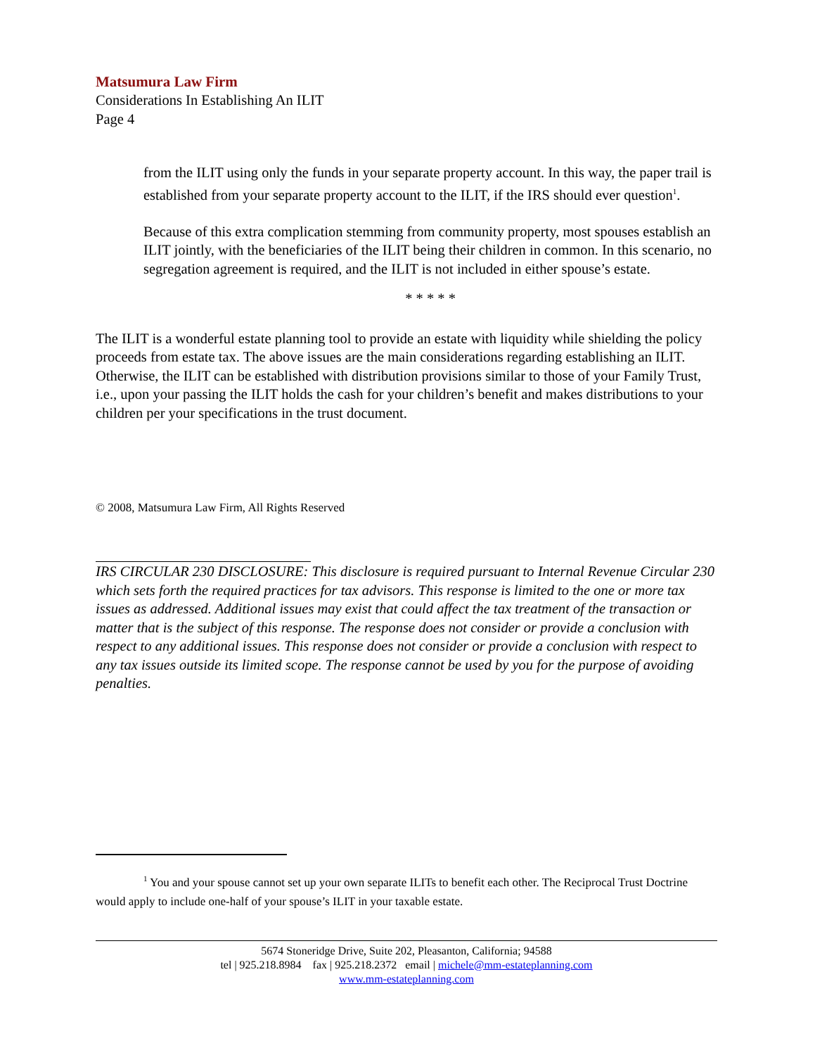Matsumura Law Firm
Considerations In Establishing An ILIT
Page 4
from the ILIT using only the funds in your separate property account. In this way, the paper trail is established from your separate property account to the ILIT, if the IRS should ever question<sup>1</sup>.
Because of this extra complication stemming from community property, most spouses establish an ILIT jointly, with the beneficiaries of the ILIT being their children in common. In this scenario, no segregation agreement is required, and the ILIT is not included in either spouse’s estate.
* * * * *
The ILIT is a wonderful estate planning tool to provide an estate with liquidity while shielding the policy proceeds from estate tax. The above issues are the main considerations regarding establishing an ILIT. Otherwise, the ILIT can be established with distribution provisions similar to those of your Family Trust, i.e., upon your passing the ILIT holds the cash for your children’s benefit and makes distributions to your children per your specifications in the trust document.
© 2008, Matsumura Law Firm, All Rights Reserved
IRS CIRCULAR 230 DISCLOSURE: This disclosure is required pursuant to Internal Revenue Circular 230 which sets forth the required practices for tax advisors. This response is limited to the one or more tax issues as addressed. Additional issues may exist that could affect the tax treatment of the transaction or matter that is the subject of this response. The response does not consider or provide a conclusion with respect to any additional issues. This response does not consider or provide a conclusion with respect to any tax issues outside its limited scope. The response cannot be used by you for the purpose of avoiding penalties.
<sup>1</sup> You and your spouse cannot set up your own separate ILITs to benefit each other. The Reciprocal Trust Doctrine would apply to include one-half of your spouse’s ILIT in your taxable estate.
5674 Stoneridge Drive, Suite 202, Pleasanton, California; 94588
tel | 925.218.8984 fax | 925.218.2372 email | michele@mm-estateplanning.com
www.mm-estateplanning.com